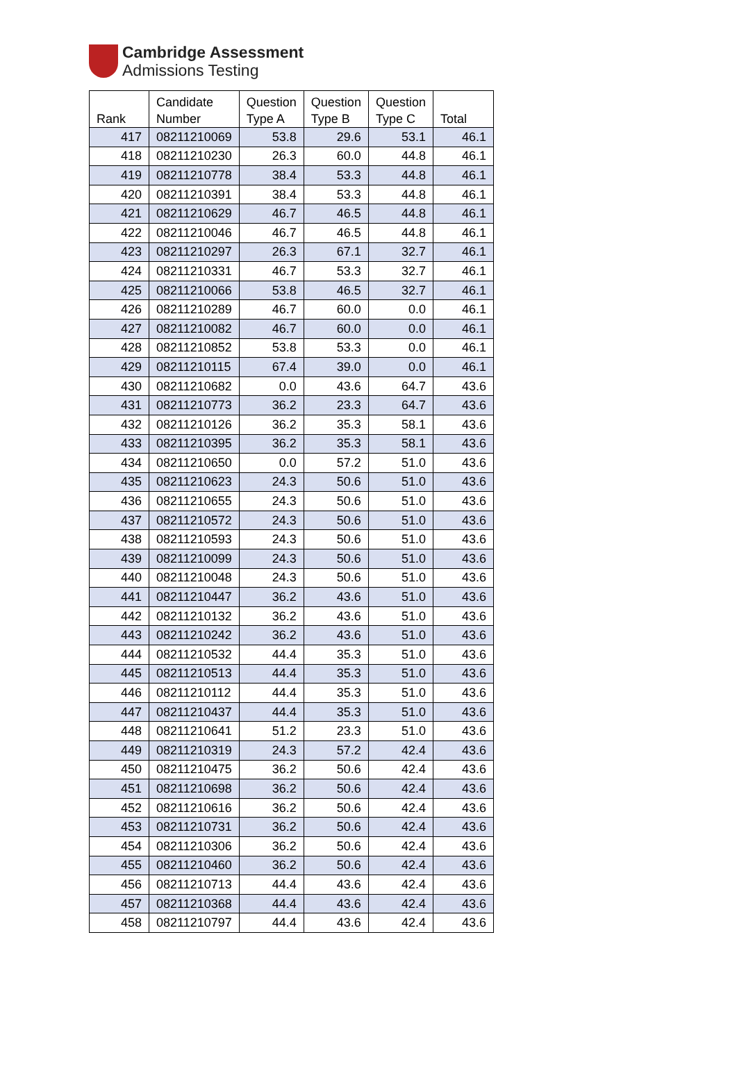Cambridge Assessment
Admissions Testing
| Rank | Candidate Number | Question Type A | Question Type B | Question Type C | Total |
| --- | --- | --- | --- | --- | --- |
| 417 | 08211210069 | 53.8 | 29.6 | 53.1 | 46.1 |
| 418 | 08211210230 | 26.3 | 60.0 | 44.8 | 46.1 |
| 419 | 08211210778 | 38.4 | 53.3 | 44.8 | 46.1 |
| 420 | 08211210391 | 38.4 | 53.3 | 44.8 | 46.1 |
| 421 | 08211210629 | 46.7 | 46.5 | 44.8 | 46.1 |
| 422 | 08211210046 | 46.7 | 46.5 | 44.8 | 46.1 |
| 423 | 08211210297 | 26.3 | 67.1 | 32.7 | 46.1 |
| 424 | 08211210331 | 46.7 | 53.3 | 32.7 | 46.1 |
| 425 | 08211210066 | 53.8 | 46.5 | 32.7 | 46.1 |
| 426 | 08211210289 | 46.7 | 60.0 | 0.0 | 46.1 |
| 427 | 08211210082 | 46.7 | 60.0 | 0.0 | 46.1 |
| 428 | 08211210852 | 53.8 | 53.3 | 0.0 | 46.1 |
| 429 | 08211210115 | 67.4 | 39.0 | 0.0 | 46.1 |
| 430 | 08211210682 | 0.0 | 43.6 | 64.7 | 43.6 |
| 431 | 08211210773 | 36.2 | 23.3 | 64.7 | 43.6 |
| 432 | 08211210126 | 36.2 | 35.3 | 58.1 | 43.6 |
| 433 | 08211210395 | 36.2 | 35.3 | 58.1 | 43.6 |
| 434 | 08211210650 | 0.0 | 57.2 | 51.0 | 43.6 |
| 435 | 08211210623 | 24.3 | 50.6 | 51.0 | 43.6 |
| 436 | 08211210655 | 24.3 | 50.6 | 51.0 | 43.6 |
| 437 | 08211210572 | 24.3 | 50.6 | 51.0 | 43.6 |
| 438 | 08211210593 | 24.3 | 50.6 | 51.0 | 43.6 |
| 439 | 08211210099 | 24.3 | 50.6 | 51.0 | 43.6 |
| 440 | 08211210048 | 24.3 | 50.6 | 51.0 | 43.6 |
| 441 | 08211210447 | 36.2 | 43.6 | 51.0 | 43.6 |
| 442 | 08211210132 | 36.2 | 43.6 | 51.0 | 43.6 |
| 443 | 08211210242 | 36.2 | 43.6 | 51.0 | 43.6 |
| 444 | 08211210532 | 44.4 | 35.3 | 51.0 | 43.6 |
| 445 | 08211210513 | 44.4 | 35.3 | 51.0 | 43.6 |
| 446 | 08211210112 | 44.4 | 35.3 | 51.0 | 43.6 |
| 447 | 08211210437 | 44.4 | 35.3 | 51.0 | 43.6 |
| 448 | 08211210641 | 51.2 | 23.3 | 51.0 | 43.6 |
| 449 | 08211210319 | 24.3 | 57.2 | 42.4 | 43.6 |
| 450 | 08211210475 | 36.2 | 50.6 | 42.4 | 43.6 |
| 451 | 08211210698 | 36.2 | 50.6 | 42.4 | 43.6 |
| 452 | 08211210616 | 36.2 | 50.6 | 42.4 | 43.6 |
| 453 | 08211210731 | 36.2 | 50.6 | 42.4 | 43.6 |
| 454 | 08211210306 | 36.2 | 50.6 | 42.4 | 43.6 |
| 455 | 08211210460 | 36.2 | 50.6 | 42.4 | 43.6 |
| 456 | 08211210713 | 44.4 | 43.6 | 42.4 | 43.6 |
| 457 | 08211210368 | 44.4 | 43.6 | 42.4 | 43.6 |
| 458 | 08211210797 | 44.4 | 43.6 | 42.4 | 43.6 |